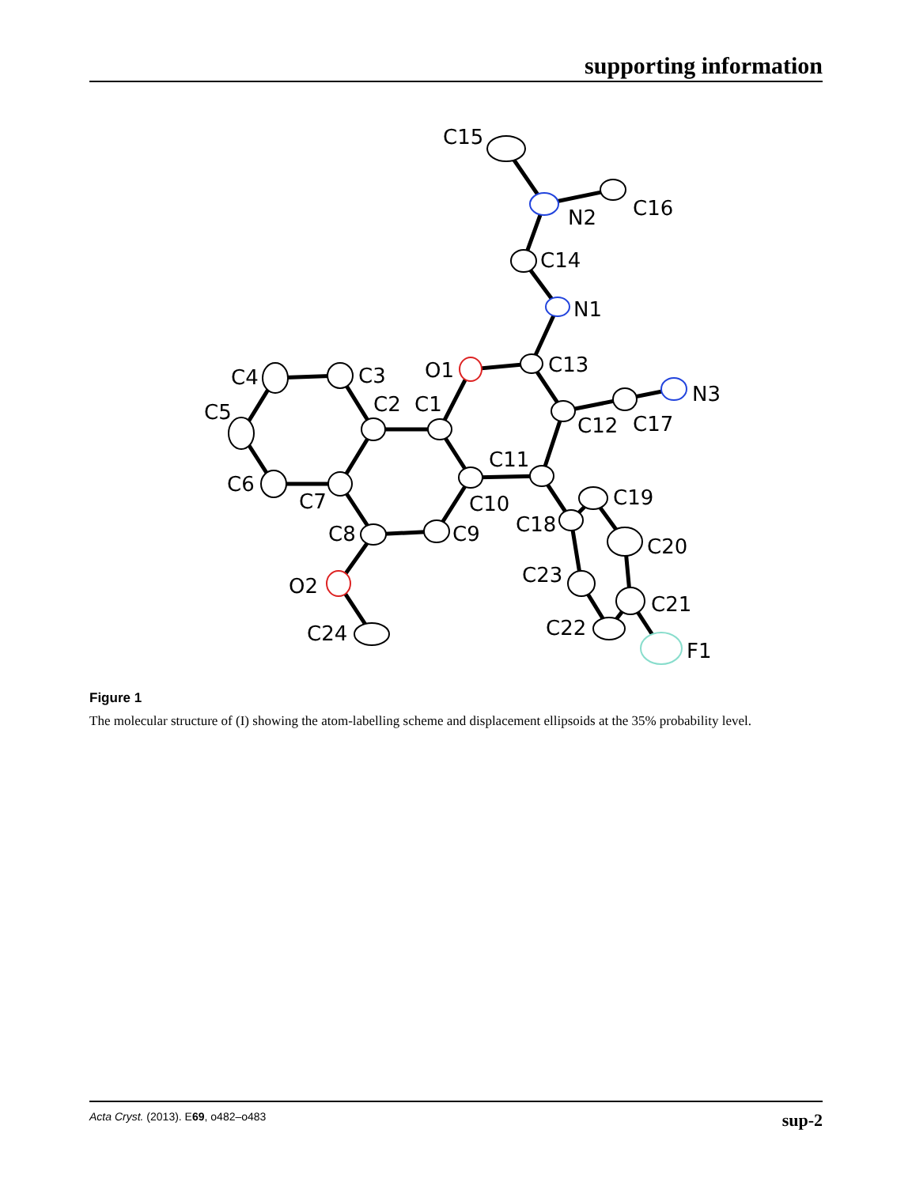supporting information
C15
C16
N2
C14
N1
C13
N3
O1
C12
C17
C4
C3
C2
C1
C5
C11
C6
C7
C10
C19
C18
C8
C9
C20
O2
C23
C21
C22
C24
F1
Figure 1
The molecular structure of (I) showing the atom-labelling scheme and displacement ellipsoids at the 35% probability level.
Acta Cryst. (2013). E69, o482–o483 sup-2